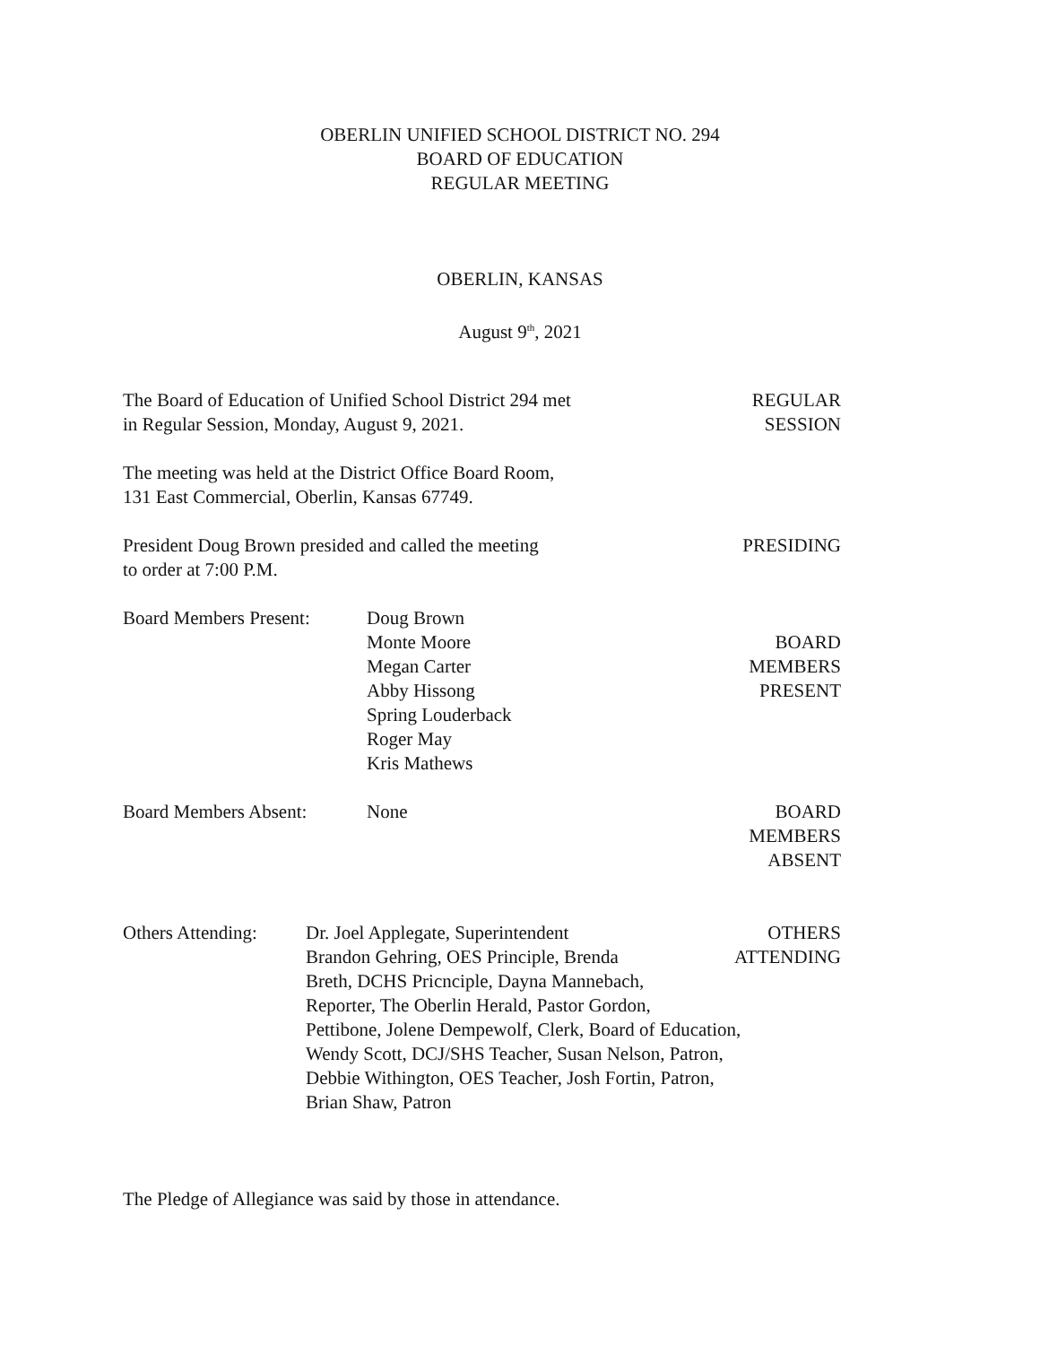OBERLIN UNIFIED SCHOOL DISTRICT NO. 294
BOARD OF EDUCATION
REGULAR MEETING
OBERLIN, KANSAS
August 9<sup>th</sup>, 2021
The Board of Education of Unified School District 294 met
in Regular Session, Monday, August 9, 2021.
REGULAR
SESSION
The meeting was held at the District Office Board Room,
131 East Commercial, Oberlin, Kansas 67749.
President Doug Brown presided and called the meeting
to order at 7:00 P.M.
PRESIDING
Board Members Present:
Doug Brown
Monte Moore
Megan Carter
Abby Hissong
Spring Louderback
Roger May
Kris Mathews
BOARD
MEMBERS
PRESENT
Board Members Absent: None BOARD
MEMBERS
ABSENT
Others Attending:
Dr. Joel Applegate, Superintendent
Brandon Gehring, OES Principle, Brenda
Breth, DCHS Pricnciple, Dayna Mannebach,
Reporter, The Oberlin Herald, Pastor Gordon,
Pettibone, Jolene Dempewolf, Clerk, Board of Education,
Wendy Scott, DCJ/SHS Teacher, Susan Nelson, Patron,
Debbie Withington, OES Teacher, Josh Fortin, Patron,
Brian Shaw, Patron
OTHERS
ATTENDING
The Pledge of Allegiance was said by those in attendance.